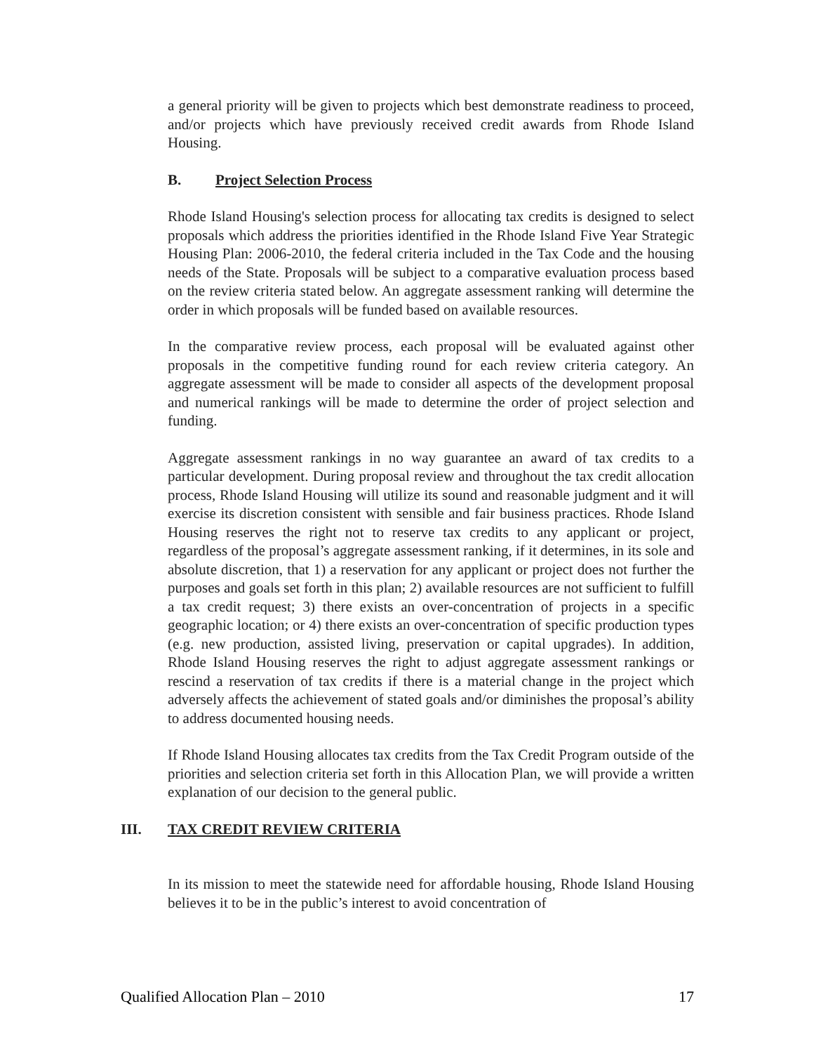a general priority will be given to projects which best demonstrate readiness to proceed, and/or projects which have previously received credit awards from Rhode Island Housing.
B. Project Selection Process
Rhode Island Housing's selection process for allocating tax credits is designed to select proposals which address the priorities identified in the Rhode Island Five Year Strategic Housing Plan: 2006-2010, the federal criteria included in the Tax Code and the housing needs of the State. Proposals will be subject to a comparative evaluation process based on the review criteria stated below. An aggregate assessment ranking will determine the order in which proposals will be funded based on available resources.
In the comparative review process, each proposal will be evaluated against other proposals in the competitive funding round for each review criteria category. An aggregate assessment will be made to consider all aspects of the development proposal and numerical rankings will be made to determine the order of project selection and funding.
Aggregate assessment rankings in no way guarantee an award of tax credits to a particular development. During proposal review and throughout the tax credit allocation process, Rhode Island Housing will utilize its sound and reasonable judgment and it will exercise its discretion consistent with sensible and fair business practices. Rhode Island Housing reserves the right not to reserve tax credits to any applicant or project, regardless of the proposal’s aggregate assessment ranking, if it determines, in its sole and absolute discretion, that 1) a reservation for any applicant or project does not further the purposes and goals set forth in this plan; 2) available resources are not sufficient to fulfill a tax credit request; 3) there exists an over-concentration of projects in a specific geographic location; or 4) there exists an over-concentration of specific production types (e.g. new production, assisted living, preservation or capital upgrades). In addition, Rhode Island Housing reserves the right to adjust aggregate assessment rankings or rescind a reservation of tax credits if there is a material change in the project which adversely affects the achievement of stated goals and/or diminishes the proposal’s ability to address documented housing needs.
If Rhode Island Housing allocates tax credits from the Tax Credit Program outside of the priorities and selection criteria set forth in this Allocation Plan, we will provide a written explanation of our decision to the general public.
III. TAX CREDIT REVIEW CRITERIA
In its mission to meet the statewide need for affordable housing, Rhode Island Housing believes it to be in the public’s interest to avoid concentration of
Qualified Allocation Plan – 2010 17